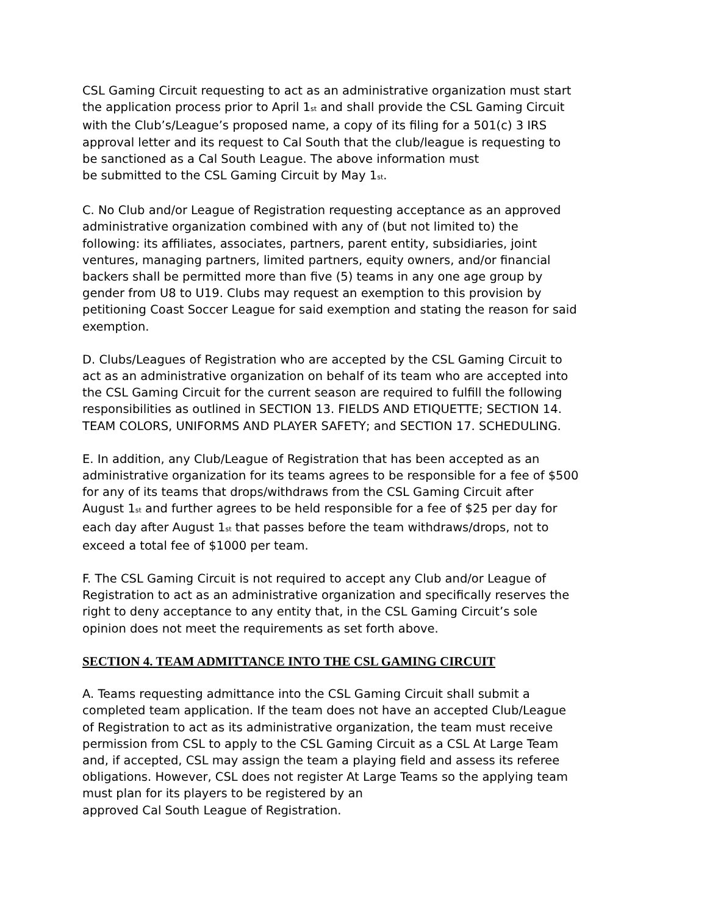CSL Gaming Circuit requesting to act as an administrative organization must start the application process prior to April 1<sup>st</sup> and shall provide the CSL Gaming Circuit with the Club’s/League’s proposed name, a copy of its filing for a 501(c) 3 IRS approval letter and its request to Cal South that the club/league is requesting to be sanctioned as a Cal South League. The above information must
be submitted to the CSL Gaming Circuit by May 1<sup>st</sup>.
C. No Club and/or League of Registration requesting acceptance as an approved administrative organization combined with any of (but not limited to) the following: its affiliates, associates, partners, parent entity, subsidiaries, joint ventures, managing partners, limited partners, equity owners, and/or financial backers shall be permitted more than five (5) teams in any one age group by gender from U8 to U19. Clubs may request an exemption to this provision by petitioning Coast Soccer League for said exemption and stating the reason for said exemption.
D. Clubs/Leagues of Registration who are accepted by the CSL Gaming Circuit to act as an administrative organization on behalf of its team who are accepted into the CSL Gaming Circuit for the current season are required to fulfill the following responsibilities as outlined in SECTION 13. FIELDS AND ETIQUETTE; SECTION 14. TEAM COLORS, UNIFORMS AND PLAYER SAFETY; and SECTION 17. SCHEDULING.
E. In addition, any Club/League of Registration that has been accepted as an administrative organization for its teams agrees to be responsible for a fee of $500 for any of its teams that drops/withdraws from the CSL Gaming Circuit after August 1<sup>st</sup> and further agrees to be held responsible for a fee of $25 per day for each day after August 1<sup>st</sup> that passes before the team withdraws/drops, not to exceed a total fee of $1000 per team.
F. The CSL Gaming Circuit is not required to accept any Club and/or League of Registration to act as an administrative organization and specifically reserves the right to deny acceptance to any entity that, in the CSL Gaming Circuit’s sole opinion does not meet the requirements as set forth above.
SECTION 4. TEAM ADMITTANCE INTO THE CSL GAMING CIRCUIT
A. Teams requesting admittance into the CSL Gaming Circuit shall submit a completed team application. If the team does not have an accepted Club/League of Registration to act as its administrative organization, the team must receive permission from CSL to apply to the CSL Gaming Circuit as a CSL At Large Team and, if accepted, CSL may assign the team a playing field and assess its referee obligations. However, CSL does not register At Large Teams so the applying team must plan for its players to be registered by an
approved Cal South League of Registration.